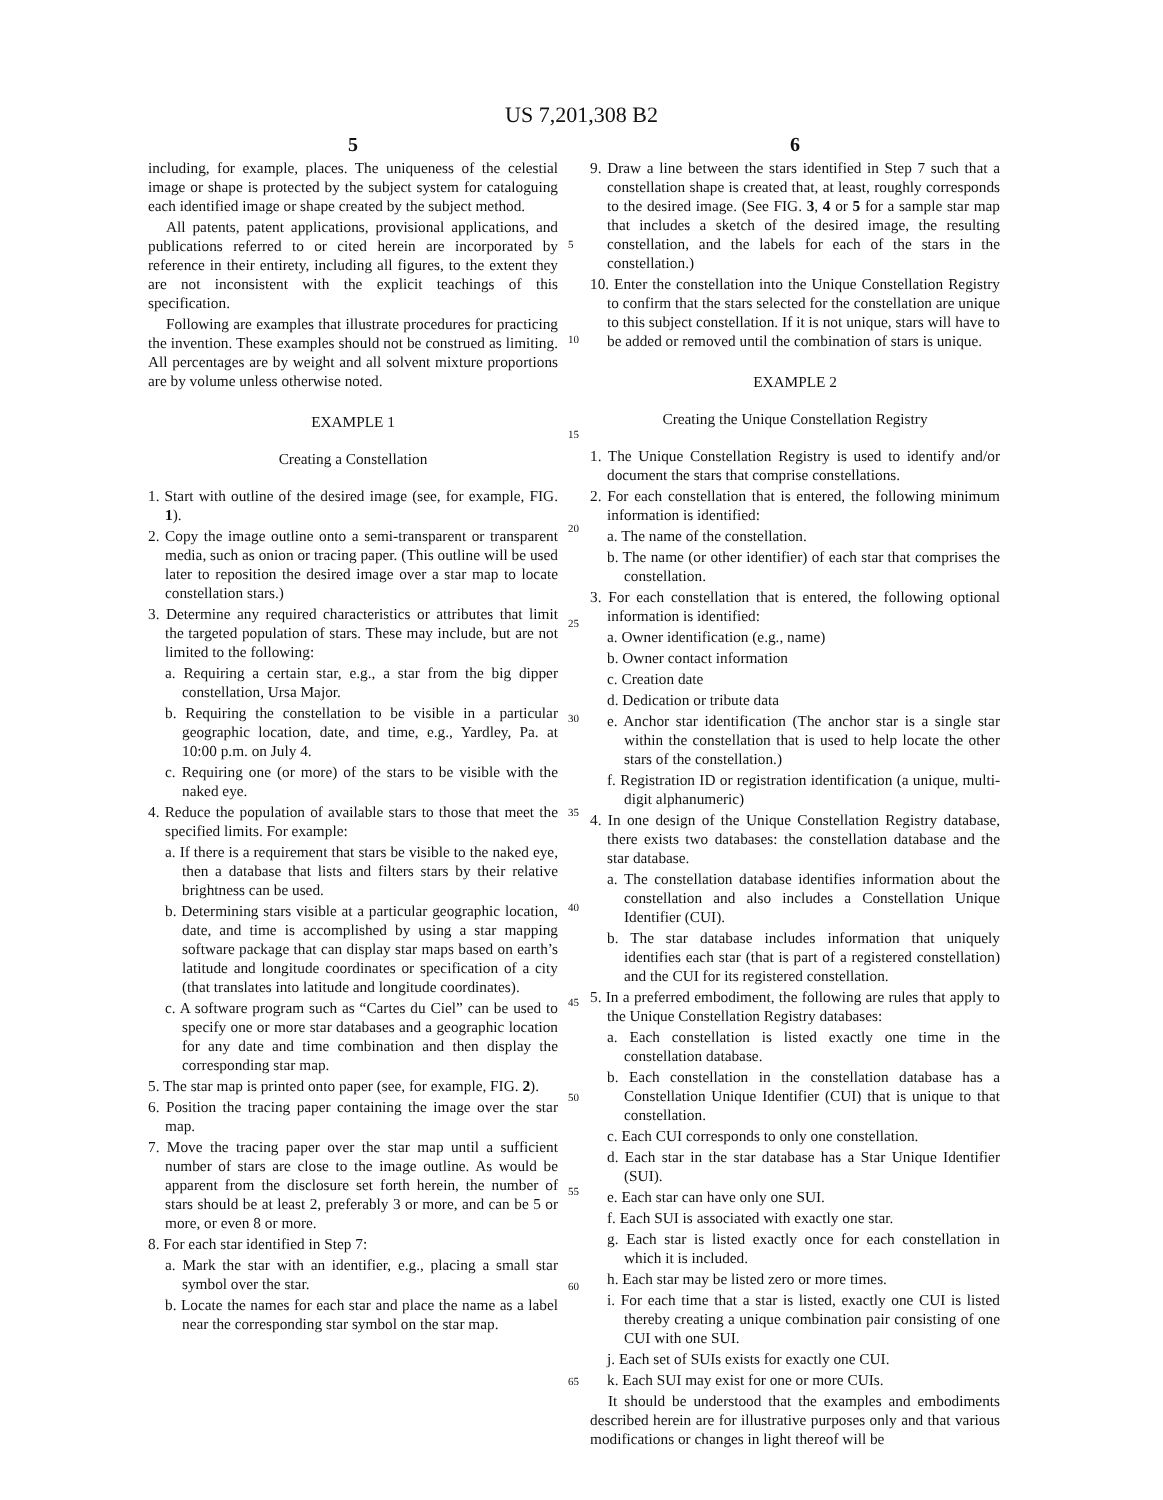US 7,201,308 B2
5
including, for example, places. The uniqueness of the celestial image or shape is protected by the subject system for cataloguing each identified image or shape created by the subject method.
All patents, patent applications, provisional applications, and publications referred to or cited herein are incorporated by reference in their entirety, including all figures, to the extent they are not inconsistent with the explicit teachings of this specification.
Following are examples that illustrate procedures for practicing the invention. These examples should not be construed as limiting. All percentages are by weight and all solvent mixture proportions are by volume unless otherwise noted.
EXAMPLE 1
Creating a Constellation
1. Start with outline of the desired image (see, for example, FIG. 1).
2. Copy the image outline onto a semi-transparent or transparent media, such as onion or tracing paper. (This outline will be used later to reposition the desired image over a star map to locate constellation stars.)
3. Determine any required characteristics or attributes that limit the targeted population of stars. These may include, but are not limited to the following:
a. Requiring a certain star, e.g., a star from the big dipper constellation, Ursa Major.
b. Requiring the constellation to be visible in a particular geographic location, date, and time, e.g., Yardley, Pa. at 10:00 p.m. on July 4.
c. Requiring one (or more) of the stars to be visible with the naked eye.
4. Reduce the population of available stars to those that meet the specified limits. For example:
a. If there is a requirement that stars be visible to the naked eye, then a database that lists and filters stars by their relative brightness can be used.
b. Determining stars visible at a particular geographic location, date, and time is accomplished by using a star mapping software package that can display star maps based on earth’s latitude and longitude coordinates or specification of a city (that translates into latitude and longitude coordinates).
c. A software program such as “Cartes du Ciel” can be used to specify one or more star databases and a geographic location for any date and time combination and then display the corresponding star map.
5. The star map is printed onto paper (see, for example, FIG. 2).
6. Position the tracing paper containing the image over the star map.
7. Move the tracing paper over the star map until a sufficient number of stars are close to the image outline. As would be apparent from the disclosure set forth herein, the number of stars should be at least 2, preferably 3 or more, and can be 5 or more, or even 8 or more.
8. For each star identified in Step 7:
a. Mark the star with an identifier, e.g., placing a small star symbol over the star.
b. Locate the names for each star and place the name as a label near the corresponding star symbol on the star map.
6
9. Draw a line between the stars identified in Step 7 such that a constellation shape is created that, at least, roughly corresponds to the desired image. (See FIG. 3, 4 or 5 for a sample star map that includes a sketch of the desired image, the resulting constellation, and the labels for each of the stars in the constellation.)
10. Enter the constellation into the Unique Constellation Registry to confirm that the stars selected for the constellation are unique to this subject constellation. If it is not unique, stars will have to be added or removed until the combination of stars is unique.
EXAMPLE 2
Creating the Unique Constellation Registry
1. The Unique Constellation Registry is used to identify and/or document the stars that comprise constellations.
2. For each constellation that is entered, the following minimum information is identified:
a. The name of the constellation.
b. The name (or other identifier) of each star that comprises the constellation.
3. For each constellation that is entered, the following optional information is identified:
a. Owner identification (e.g., name)
b. Owner contact information
c. Creation date
d. Dedication or tribute data
e. Anchor star identification (The anchor star is a single star within the constellation that is used to help locate the other stars of the constellation.)
f. Registration ID or registration identification (a unique, multi-digit alphanumeric)
4. In one design of the Unique Constellation Registry database, there exists two databases: the constellation database and the star database.
a. The constellation database identifies information about the constellation and also includes a Constellation Unique Identifier (CUI).
b. The star database includes information that uniquely identifies each star (that is part of a registered constellation) and the CUI for its registered constellation.
5. In a preferred embodiment, the following are rules that apply to the Unique Constellation Registry databases:
a. Each constellation is listed exactly one time in the constellation database.
b. Each constellation in the constellation database has a Constellation Unique Identifier (CUI) that is unique to that constellation.
c. Each CUI corresponds to only one constellation.
d. Each star in the star database has a Star Unique Identifier (SUI).
e. Each star can have only one SUI.
f. Each SUI is associated with exactly one star.
g. Each star is listed exactly once for each constellation in which it is included.
h. Each star may be listed zero or more times.
i. For each time that a star is listed, exactly one CUI is listed thereby creating a unique combination pair consisting of one CUI with one SUI.
j. Each set of SUIs exists for exactly one CUI.
k. Each SUI may exist for one or more CUIs.
It should be understood that the examples and embodiments described herein are for illustrative purposes only and that various modifications or changes in light thereof will be
5
10
15
20
25
30
35
40
45
50
55
60
65